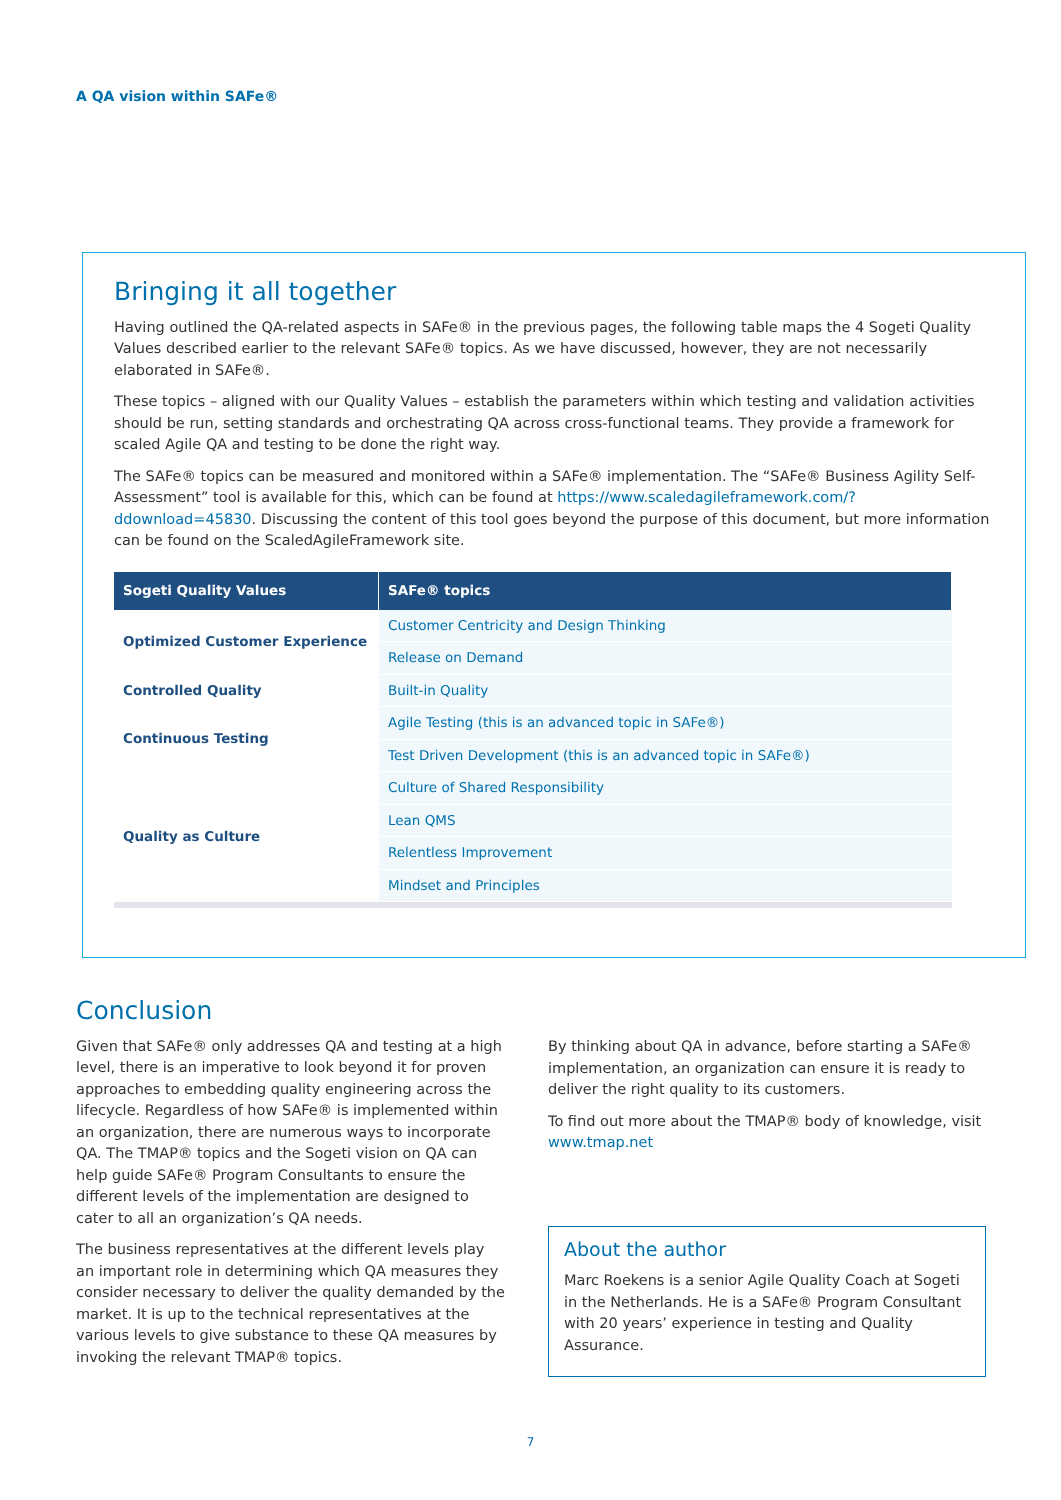A QA vision within SAFe®
Bringing it all together
Having outlined the QA-related aspects in SAFe® in the previous pages, the following table maps the 4 Sogeti Quality Values described earlier to the relevant SAFe® topics. As we have discussed, however, they are not necessarily elaborated in SAFe®.
These topics – aligned with our Quality Values – establish the parameters within which testing and validation activities should be run, setting standards and orchestrating QA across cross-functional teams. They provide a framework for scaled Agile QA and testing to be done the right way.
The SAFe® topics can be measured and monitored within a SAFe® implementation. The “SAFe® Business Agility Self-Assessment” tool is available for this, which can be found at https://www.scaledagileframework.com/?ddownload=45830. Discussing the content of this tool goes beyond the purpose of this document, but more information can be found on the ScaledAgileFramework site.
| Sogeti Quality Values | SAFe® topics |
| --- | --- |
| Optimized Customer Experience | Customer Centricity and Design Thinking |
| | Release on Demand |
| Controlled Quality | Built-in Quality |
| Continuous Testing | Agile Testing (this is an advanced topic in SAFe®) |
| | Test Driven Development (this is an advanced topic in SAFe®) |
| Quality as Culture | Culture of Shared Responsibility |
| | Lean QMS |
| | Relentless Improvement |
| | Mindset and Principles |
Conclusion
Given that SAFe® only addresses QA and testing at a high level, there is an imperative to look beyond it for proven approaches to embedding quality engineering across the lifecycle. Regardless of how SAFe® is implemented within an organization, there are numerous ways to incorporate QA. The TMAP® topics and the Sogeti vision on QA can help guide SAFe® Program Consultants to ensure the different levels of the implementation are designed to cater to all an organization’s QA needs.
The business representatives at the different levels play an important role in determining which QA measures they consider necessary to deliver the quality demanded by the market. It is up to the technical representatives at the various levels to give substance to these QA measures by invoking the relevant TMAP® topics.
By thinking about QA in advance, before starting a SAFe® implementation, an organization can ensure it is ready to deliver the right quality to its customers.
To find out more about the TMAP® body of knowledge, visit www.tmap.net
About the author
Marc Roekens is a senior Agile Quality Coach at Sogeti in the Netherlands. He is a SAFe® Program Consultant with 20 years’ experience in testing and Quality Assurance.
7